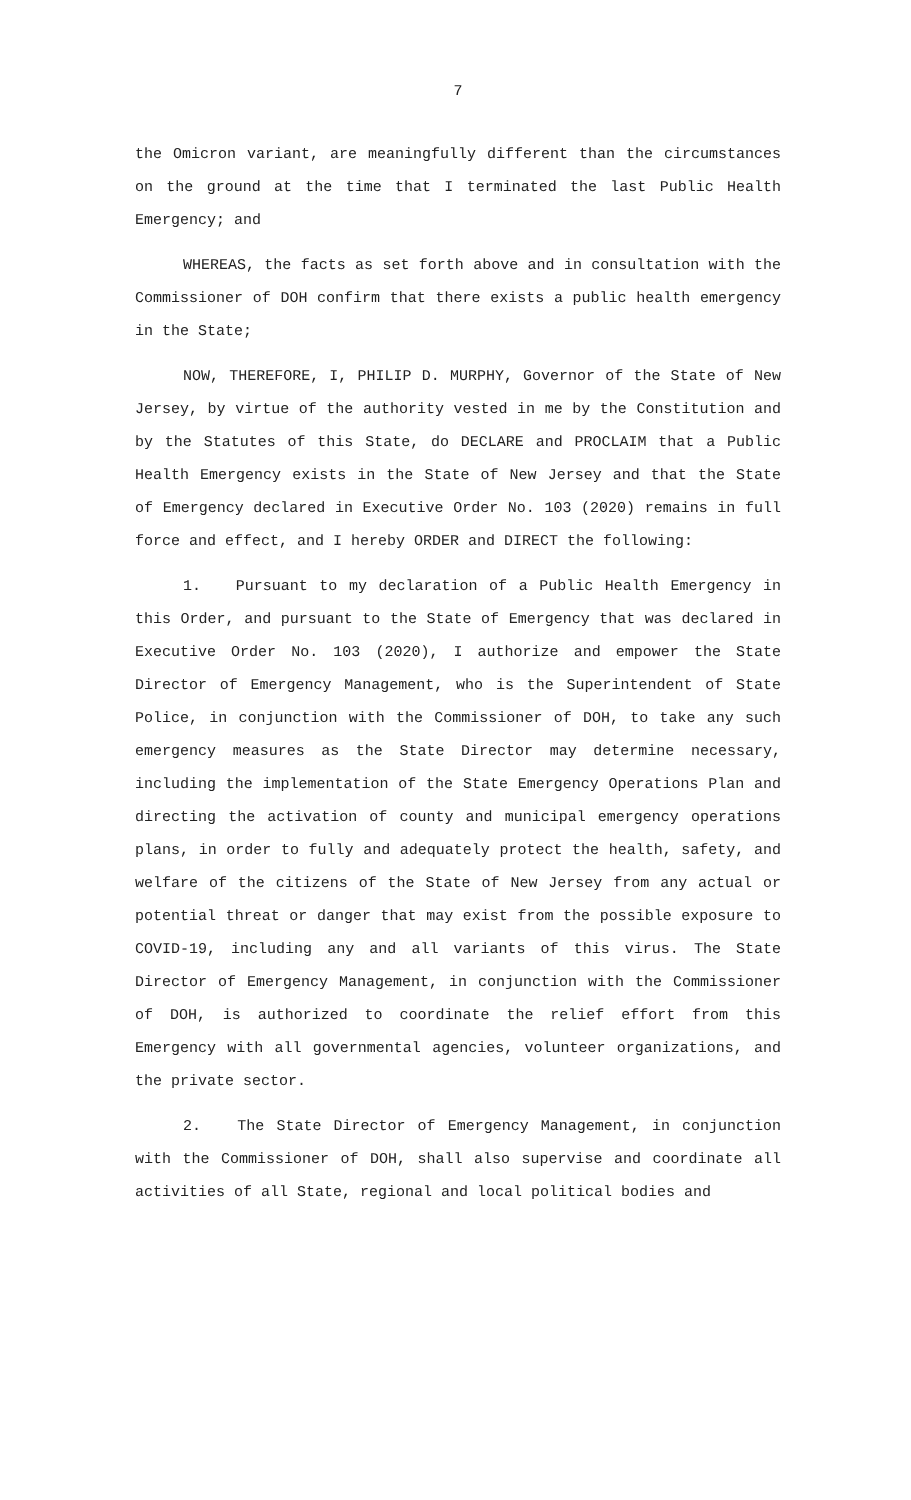7
the Omicron variant, are meaningfully different than the circumstances on the ground at the time that I terminated the last Public Health Emergency; and
WHEREAS, the facts as set forth above and in consultation with the Commissioner of DOH confirm that there exists a public health emergency in the State;
NOW, THEREFORE, I, PHILIP D. MURPHY, Governor of the State of New Jersey, by virtue of the authority vested in me by the Constitution and by the Statutes of this State, do DECLARE and PROCLAIM that a Public Health Emergency exists in the State of New Jersey and that the State of Emergency declared in Executive Order No. 103 (2020) remains in full force and effect, and I hereby ORDER and DIRECT the following:
1. Pursuant to my declaration of a Public Health Emergency in this Order, and pursuant to the State of Emergency that was declared in Executive Order No. 103 (2020), I authorize and empower the State Director of Emergency Management, who is the Superintendent of State Police, in conjunction with the Commissioner of DOH, to take any such emergency measures as the State Director may determine necessary, including the implementation of the State Emergency Operations Plan and directing the activation of county and municipal emergency operations plans, in order to fully and adequately protect the health, safety, and welfare of the citizens of the State of New Jersey from any actual or potential threat or danger that may exist from the possible exposure to COVID-19, including any and all variants of this virus. The State Director of Emergency Management, in conjunction with the Commissioner of DOH, is authorized to coordinate the relief effort from this Emergency with all governmental agencies, volunteer organizations, and the private sector.
2. The State Director of Emergency Management, in conjunction with the Commissioner of DOH, shall also supervise and coordinate all activities of all State, regional and local political bodies and